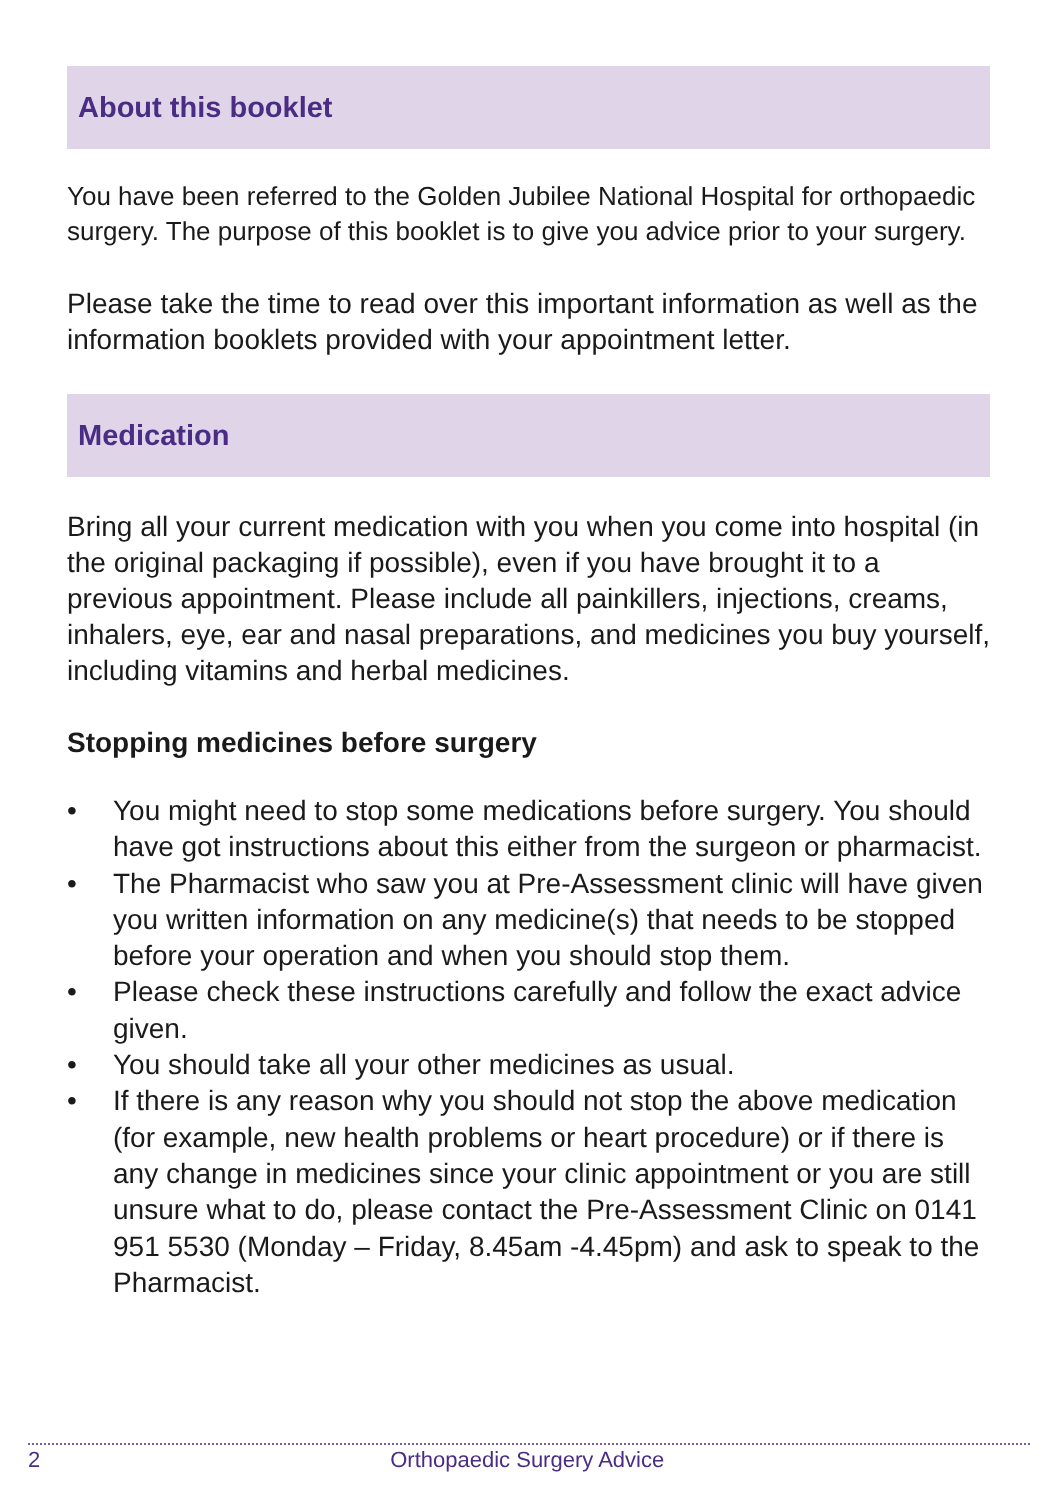About this booklet
You have been referred to the Golden Jubilee National Hospital for orthopaedic surgery. The purpose of this booklet is to give you advice prior to your surgery.
Please take the time to read over this important information as well as the information booklets provided with your appointment letter.
Medication
Bring all your current medication with you when you come into hospital (in the original packaging if possible), even if you have brought it to a previous appointment. Please include all painkillers, injections, creams, inhalers, eye, ear and nasal preparations, and medicines you buy yourself, including vitamins and herbal medicines.
Stopping medicines before surgery
• You might need to stop some medications before surgery. You should have got instructions about this either from the surgeon or pharmacist.
• The Pharmacist who saw you at Pre-Assessment clinic will have given you written information on any medicine(s) that needs to be stopped before your operation and when you should stop them.
• Please check these instructions carefully and follow the exact advice given.
• You should take all your other medicines as usual.
• If there is any reason why you should not stop the above medication (for example, new health problems or heart procedure) or if there is any change in medicines since your clinic appointment or you are still unsure what to do, please contact the Pre-Assessment Clinic on 0141 951 5530 (Monday – Friday, 8.45am -4.45pm) and ask to speak to the Pharmacist.
2 Orthopaedic Surgery Advice